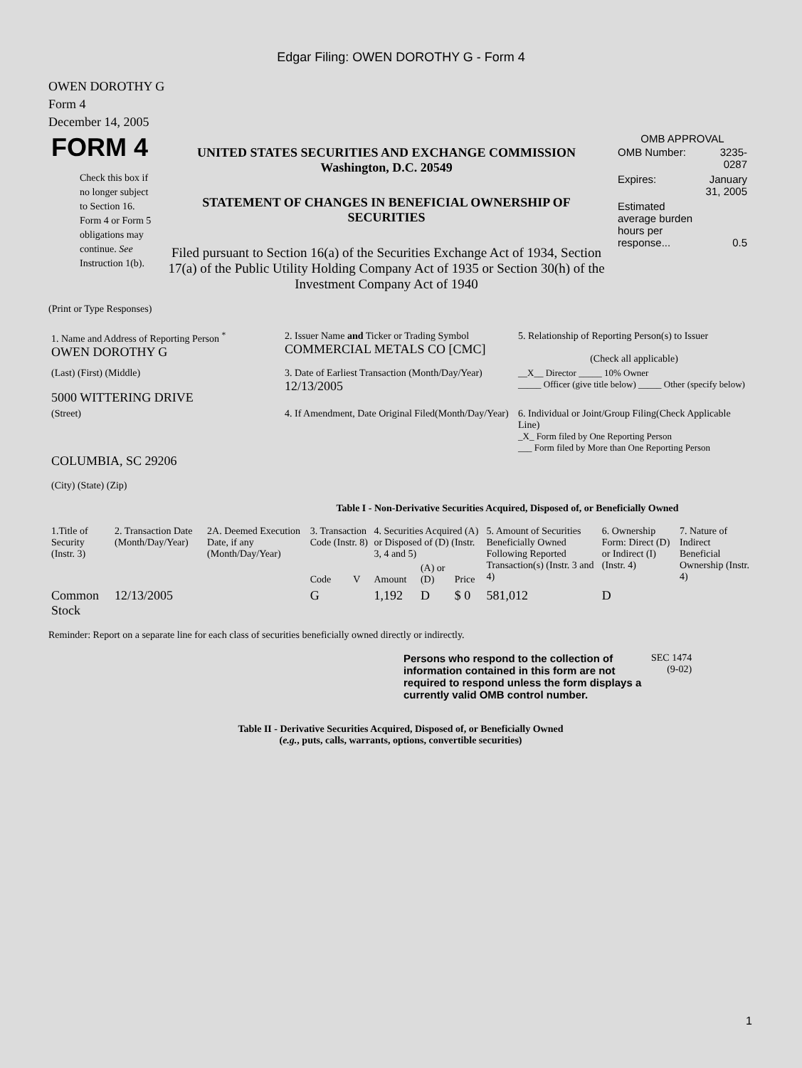Edgar Filing: OWEN DOROTHY G - Form 4
OWEN DOROTHY G
Form 4
December 14, 2005
| FORM 4 Check this box if no longer subject to Section 16. Form 4 or Form 5 obligations may continue. See Instruction 1(b). | UNITED STATES SECURITIES AND EXCHANGE COMMISSION Washington, D.C. 20549 STATEMENT OF CHANGES IN BENEFICIAL OWNERSHIP OF SECURITIES Filed pursuant to Section 16(a) of the Securities Exchange Act of 1934, Section 17(a) of the Public Utility Holding Company Act of 1935 or Section 30(h) of the Investment Company Act of 1940 | OMB APPROVAL / OMB Number: / 3235-0287 / / Expires: / January 31, 2005 / / Estimated average burden hours per response... / 0.5 / |
(Print or Type Responses)
| 1. Name and Address of Reporting Person <sup>*</sup> OWEN DOROTHY G | 2. Issuer Name and Ticker or Trading Symbol COMMERCIAL METALS CO [CMC] | 5. Relationship of Reporting Person(s) to Issuer (Check all applicable) |
| (Last) (First) (Middle) 5000 WITTERING DRIVE | 3. Date of Earliest Transaction (Month/Day/Year) 12/13/2005 | __X__ Director _____ 10% Owner _____ Officer (give title below) _____ Other (specify below) |
| (Street) COLUMBIA, SC 29206 (City) (State) (Zip) | 4. If Amendment, Date Original Filed(Month/Day/Year) | 6. Individual or Joint/Group Filing(Check Applicable Line) _X_ Form filed by One Reporting Person ___ Form filed by More than One Reporting Person |
Table I - Non-Derivative Securities Acquired, Disposed of, or Beneficially Owned
| 1.Title of Security (Instr. 3) | 2. Transaction Date (Month/Day/Year) | 2A. Deemed Execution Date, if any (Month/Day/Year) | 3. Transaction Code (Instr. 8) | | 4. Securities Acquired (A) or Disposed of (D) (Instr. 3, 4 and 5) | | | 5. Amount of Securities Beneficially Owned Following Reported Transaction(s) (Instr. 3 and 4) | 6. Ownership Form: Direct (D) or Indirect (I) (Instr. 4) | 7. Nature of Indirect Beneficial Ownership (Instr. 4) |
| --- | --- | --- | --- | --- | --- | --- | --- | --- | --- | --- |
| | | | Code | V | Amount | (A) or (D) | Price | | | |
| Common Stock | 12/13/2005 | | G | | 1,192 | D | $ 0 | 581,012 | D | |
Reminder: Report on a separate line for each class of securities beneficially owned directly or indirectly.
| Persons who respond to the collection of information contained in this form are not required to respond unless the form displays a currently valid OMB control number. | SEC 1474 (9-02) |
Table II - Derivative Securities Acquired, Disposed of, or Beneficially Owned
(e.g., puts, calls, warrants, options, convertible securities)
1